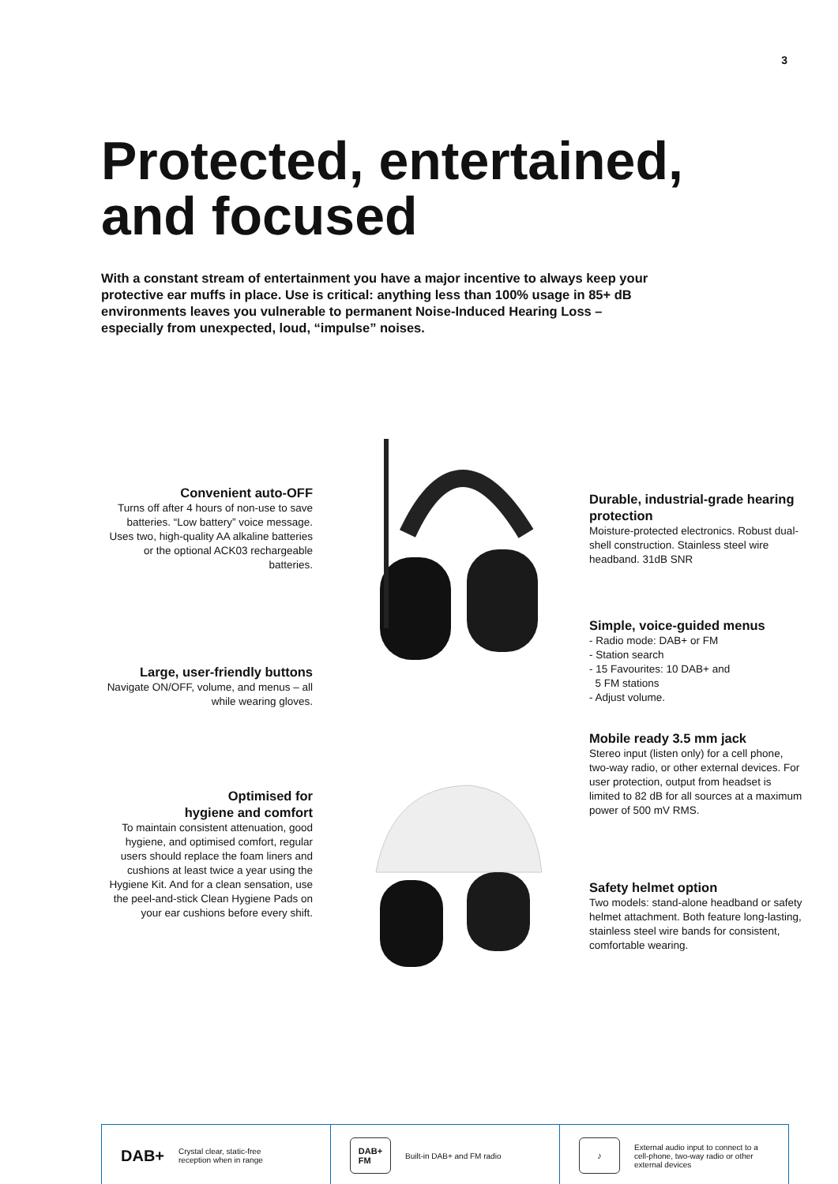3
Protected, entertained,
and focused
With a constant stream of entertainment you have a major incentive to always keep your protective ear muffs in place. Use is critical: anything less than 100% usage in 85+ dB environments leaves you vulnerable to permanent Noise-Induced Hearing Loss – especially from unexpected, loud, “impulse” noises.
Convenient auto-OFF
Turns off after 4 hours of non-use to save batteries. “Low battery” voice message. Uses two, high-quality AA alkaline batteries or the optional ACK03 rechargeable batteries.
Large, user-friendly buttons
Navigate ON/OFF, volume, and menus – all while wearing gloves.
Optimised for
hygiene and comfort
To maintain consistent attenuation, good hygiene, and optimised comfort, regular users should replace the foam liners and cushions at least twice a year using the Hygiene Kit. And for a clean sensation, use the peel-and-stick Clean Hygiene Pads on your ear cushions before every shift.
Durable, industrial-grade hearing protection
Moisture-protected electronics. Robust dual-shell construction. Stainless steel wire headband. 31dB SNR
Simple, voice-guided menus
- Radio mode: DAB+ or FM
- Station search
- 15 Favourites: 10 DAB+ and
5 FM stations
- Adjust volume.
Mobile ready 3.5 mm jack
Stereo input (listen only) for a cell phone, two-way radio, or other external devices. For user protection, output from headset is limited to 82 dB for all sources at a maximum power of 500 mV RMS.
Safety helmet option
Two models: stand-alone headband or safety helmet attachment. Both feature long-lasting, stainless steel wire bands for consistent, comfortable wearing.
DAB+ Crystal clear, static-free
reception when in range
DAB+
FM Built-in DAB+ and FM radio
♪ External audio input to connect to a cell-phone, two-way radio or other external devices